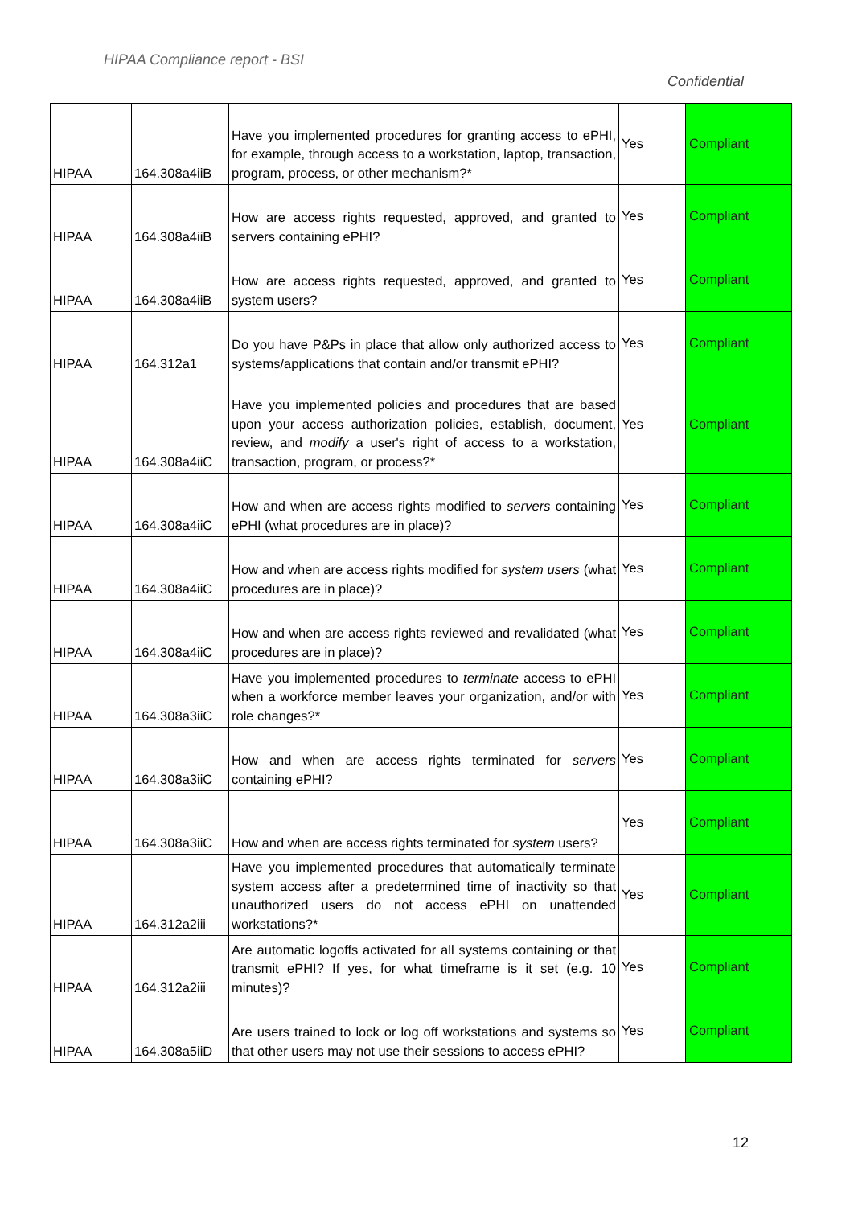HIPAA Compliance report - BSI
Confidential
| HIPAA | 164.308a4iiB | Have you implemented procedures for granting access to ePHI, for example, through access to a workstation, laptop, transaction, program, process, or other mechanism?* | Yes | Compliant |
| HIPAA | 164.308a4iiB | How are access rights requested, approved, and granted to servers containing ePHI? | Yes | Compliant |
| HIPAA | 164.308a4iiB | How are access rights requested, approved, and granted to system users? | Yes | Compliant |
| HIPAA | 164.312a1 | Do you have P&Ps in place that allow only authorized access to systems/applications that contain and/or transmit ePHI? | Yes | Compliant |
| HIPAA | 164.308a4iiC | Have you implemented policies and procedures that are based upon your access authorization policies, establish, document, review, and modify a user's right of access to a workstation, transaction, program, or process?* | Yes | Compliant |
| HIPAA | 164.308a4iiC | How and when are access rights modified to servers containing ePHI (what procedures are in place)? | Yes | Compliant |
| HIPAA | 164.308a4iiC | How and when are access rights modified for system users (what procedures are in place)? | Yes | Compliant |
| HIPAA | 164.308a4iiC | How and when are access rights reviewed and revalidated (what procedures are in place)? | Yes | Compliant |
| HIPAA | 164.308a3iiC | Have you implemented procedures to terminate access to ePHI when a workforce member leaves your organization, and/or with role changes?* | Yes | Compliant |
| HIPAA | 164.308a3iiC | How and when are access rights terminated for servers containing ePHI? | Yes | Compliant |
| HIPAA | 164.308a3iiC | How and when are access rights terminated for system users? | Yes | Compliant |
| HIPAA | 164.312a2iii | Have you implemented procedures that automatically terminate system access after a predetermined time of inactivity so that unauthorized users do not access ePHI on unattended workstations?* | Yes | Compliant |
| HIPAA | 164.312a2iii | Are automatic logoffs activated for all systems containing or that transmit ePHI? If yes, for what timeframe is it set (e.g. 10 minutes)? | Yes | Compliant |
| HIPAA | 164.308a5iiD | Are users trained to lock or log off workstations and systems so that other users may not use their sessions to access ePHI? | Yes | Compliant |
12